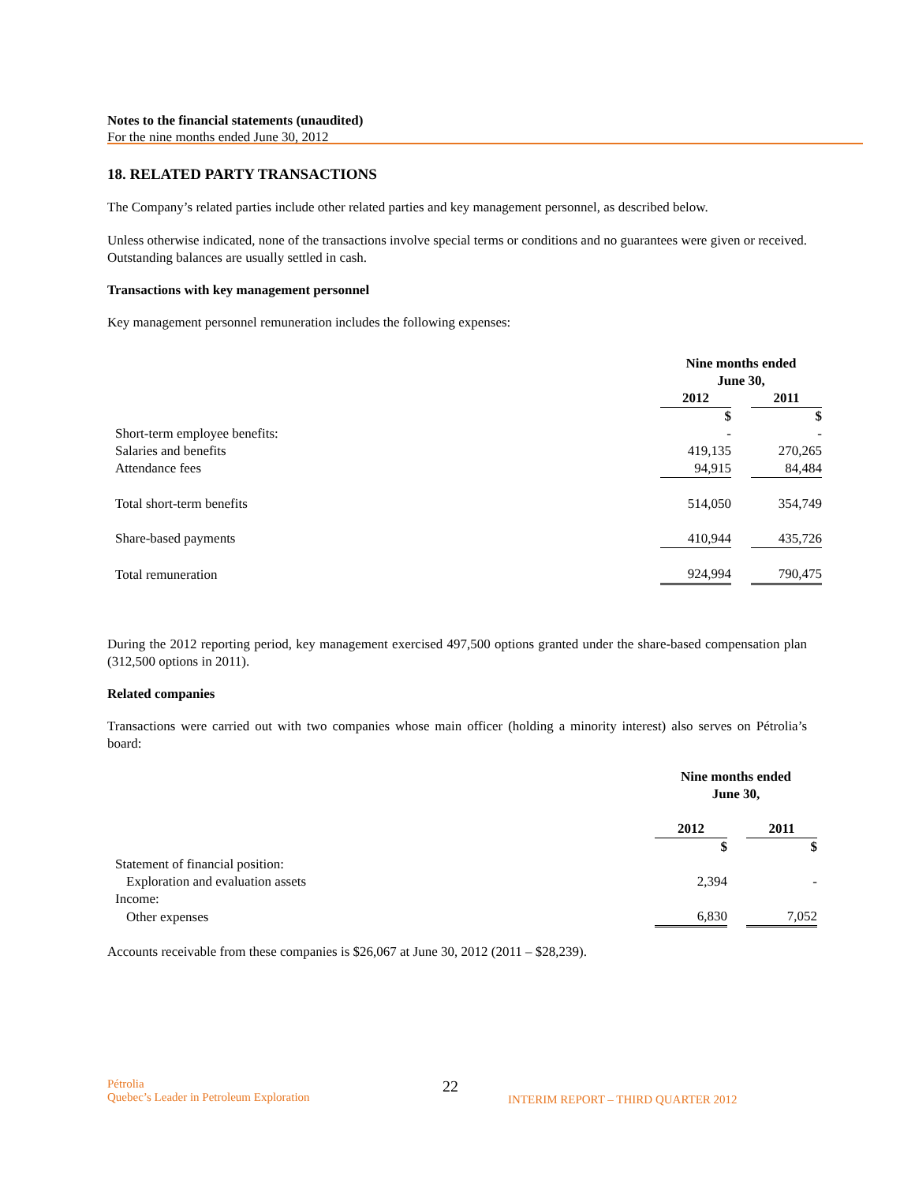Notes to the financial statements (unaudited)
For the nine months ended June 30, 2012
18. RELATED PARTY TRANSACTIONS
The Company’s related parties include other related parties and key management personnel, as described below.
Unless otherwise indicated, none of the transactions involve special terms or conditions and no guarantees were given or received. Outstanding balances are usually settled in cash.
Transactions with key management personnel
Key management personnel remuneration includes the following expenses:
| | Nine months ended June 30, | | |
| --- | --- | --- | --- |
| | 2012 | | 2011 |
| | $ | | $ |
| Short-term employee benefits: | - | | - |
| Salaries and benefits | 419,135 | | 270,265 |
| Attendance fees | 94,915 | | 84,484 |
| Total short-term benefits | 514,050 | | 354,749 |
| Share-based payments | 410,944 | | 435,726 |
| Total remuneration | 924,994 | | 790,475 |
During the 2012 reporting period, key management exercised 497,500 options granted under the share-based compensation plan (312,500 options in 2011).
Related companies
Transactions were carried out with two companies whose main officer (holding a minority interest) also serves on Pétrolia’s board:
| | Nine months ended June 30, | | |
| --- | --- | --- | --- |
| | 2012 | | 2011 |
| | $ | | $ |
| Statement of financial position: | | | |
| Exploration and evaluation assets | 2,394 | | - |
| Income: | | | |
| Other expenses | 6,830 | | 7,052 |
Accounts receivable from these companies is $26,067 at June 30, 2012 (2011 – $28,239).
Pétrolia
Quebec’s Leader in Petroleum Exploration
22
INTERIM REPORT – THIRD QUARTER 2012